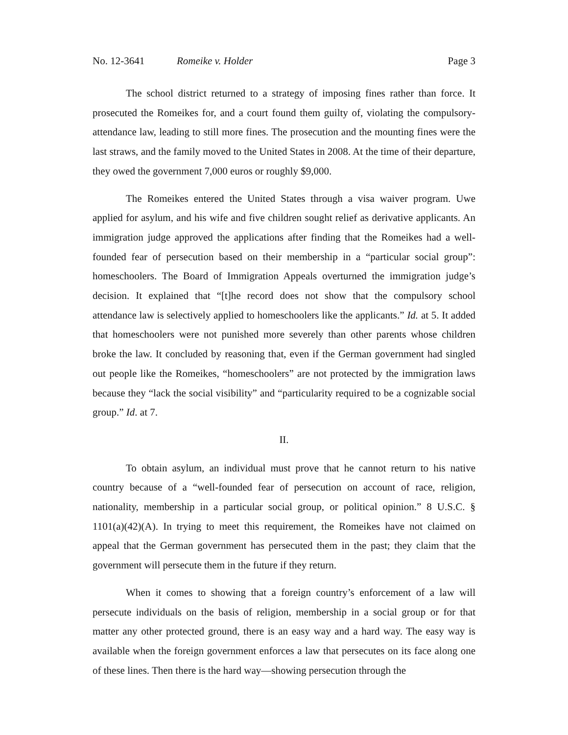No. 12-3641 Romeike v. Holder Page 3
The school district returned to a strategy of imposing fines rather than force. It prosecuted the Romeikes for, and a court found them guilty of, violating the compulsory-attendance law, leading to still more fines. The prosecution and the mounting fines were the last straws, and the family moved to the United States in 2008. At the time of their departure, they owed the government 7,000 euros or roughly $9,000.
The Romeikes entered the United States through a visa waiver program. Uwe applied for asylum, and his wife and five children sought relief as derivative applicants. An immigration judge approved the applications after finding that the Romeikes had a well-founded fear of persecution based on their membership in a “particular social group”: homeschoolers. The Board of Immigration Appeals overturned the immigration judge’s decision. It explained that “[t]he record does not show that the compulsory school attendance law is selectively applied to homeschoolers like the applicants.” Id. at 5. It added that homeschoolers were not punished more severely than other parents whose children broke the law. It concluded by reasoning that, even if the German government had singled out people like the Romeikes, “homeschoolers” are not protected by the immigration laws because they “lack the social visibility” and “particularity required to be a cognizable social group.” Id. at 7.
II.
To obtain asylum, an individual must prove that he cannot return to his native country because of a “well-founded fear of persecution on account of race, religion, nationality, membership in a particular social group, or political opinion.” 8 U.S.C. § 1101(a)(42)(A). In trying to meet this requirement, the Romeikes have not claimed on appeal that the German government has persecuted them in the past; they claim that the government will persecute them in the future if they return.
When it comes to showing that a foreign country’s enforcement of a law will persecute individuals on the basis of religion, membership in a social group or for that matter any other protected ground, there is an easy way and a hard way. The easy way is available when the foreign government enforces a law that persecutes on its face along one of these lines. Then there is the hard way—showing persecution through the